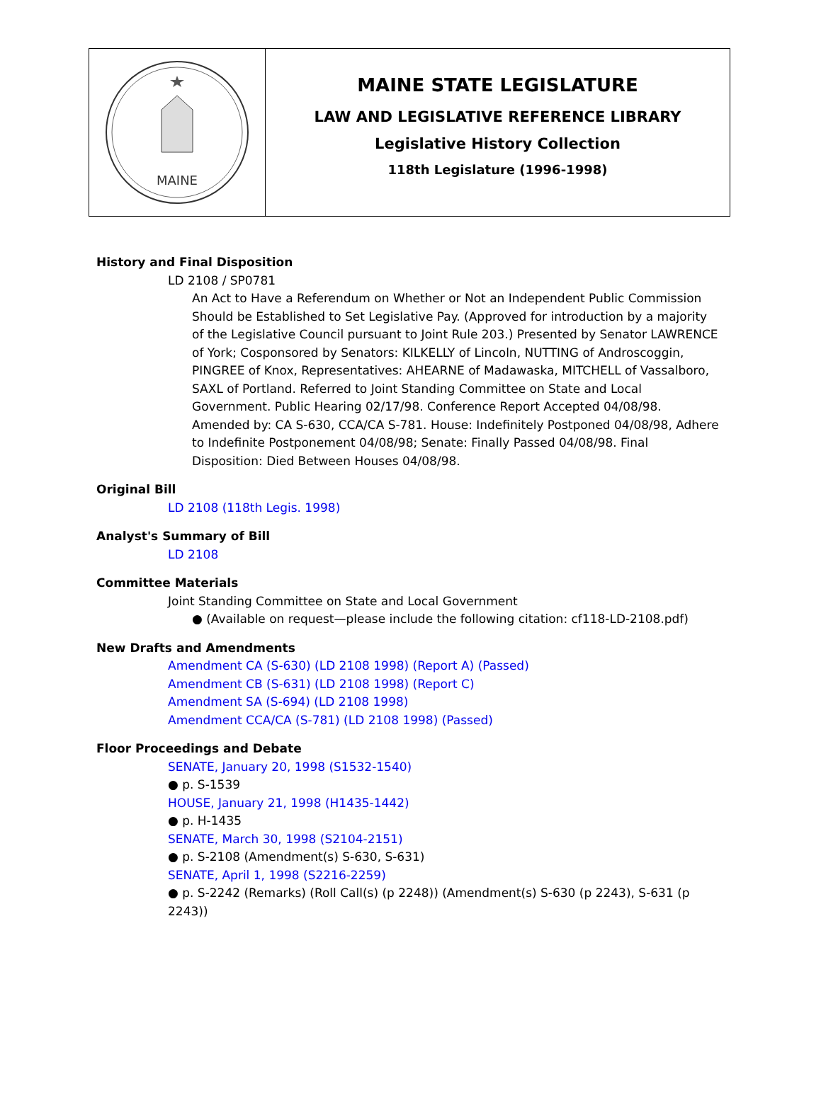MAINE
MAINE STATE LEGISLATURE
LAW AND LEGISLATIVE REFERENCE LIBRARY
Legislative History Collection
118th Legislature (1996-1998)
History and Final Disposition
LD 2108 / SP0781
An Act to Have a Referendum on Whether or Not an Independent Public Commission Should be Established to Set Legislative Pay. (Approved for introduction by a majority of the Legislative Council pursuant to Joint Rule 203.) Presented by Senator LAWRENCE of York; Cosponsored by Senators: KILKELLY of Lincoln, NUTTING of Androscoggin, PINGREE of Knox, Representatives: AHEARNE of Madawaska, MITCHELL of Vassalboro, SAXL of Portland. Referred to Joint Standing Committee on State and Local Government. Public Hearing 02/17/98. Conference Report Accepted 04/08/98. Amended by: CA S-630, CCA/CA S-781. House: Indefinitely Postponed 04/08/98, Adhere to Indefinite Postponement 04/08/98; Senate: Finally Passed 04/08/98. Final Disposition: Died Between Houses 04/08/98.
Original Bill
LD 2108 (118th Legis. 1998)
Analyst's Summary of Bill
LD 2108
Committee Materials
Joint Standing Committee on State and Local Government
● (Available on request—please include the following citation: cf118-LD-2108.pdf)
New Drafts and Amendments
Amendment CA (S-630) (LD 2108 1998) (Report A) (Passed)
Amendment CB (S-631) (LD 2108 1998) (Report C)
Amendment SA (S-694) (LD 2108 1998)
Amendment CCA/CA (S-781) (LD 2108 1998) (Passed)
Floor Proceedings and Debate
SENATE, January 20, 1998 (S1532-1540)
● p. S-1539
HOUSE, January 21, 1998 (H1435-1442)
● p. H-1435
SENATE, March 30, 1998 (S2104-2151)
● p. S-2108 (Amendment(s) S-630, S-631)
SENATE, April 1, 1998 (S2216-2259)
● p. S-2242 (Remarks) (Roll Call(s) (p 2248)) (Amendment(s) S-630 (p 2243), S-631 (p 2243))